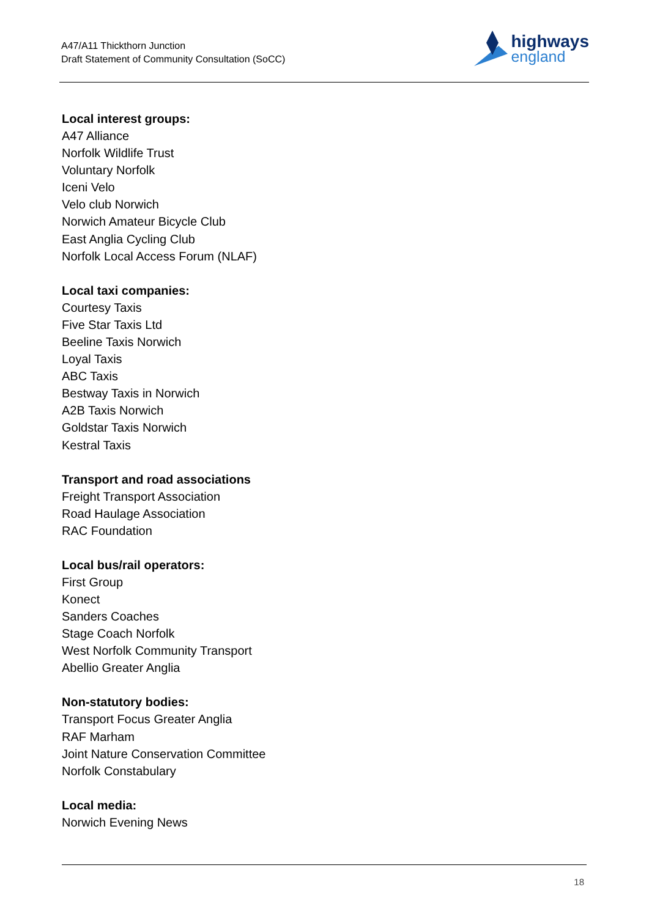A47/A11 Thickthorn Junction
Draft Statement of Community Consultation (SoCC)
highways
england
Local interest groups:
A47 Alliance
Norfolk Wildlife Trust
Voluntary Norfolk
Iceni Velo
Velo club Norwich
Norwich Amateur Bicycle Club
East Anglia Cycling Club
Norfolk Local Access Forum (NLAF)
Local taxi companies:
Courtesy Taxis
Five Star Taxis Ltd
Beeline Taxis Norwich
Loyal Taxis
ABC Taxis
Bestway Taxis in Norwich
A2B Taxis Norwich
Goldstar Taxis Norwich
Kestral Taxis
Transport and road associations
Freight Transport Association
Road Haulage Association
RAC Foundation
Local bus/rail operators:
First Group
Konect
Sanders Coaches
Stage Coach Norfolk
West Norfolk Community Transport
Abellio Greater Anglia
Non-statutory bodies:
Transport Focus Greater Anglia
RAF Marham
Joint Nature Conservation Committee
Norfolk Constabulary
Local media:
Norwich Evening News
18